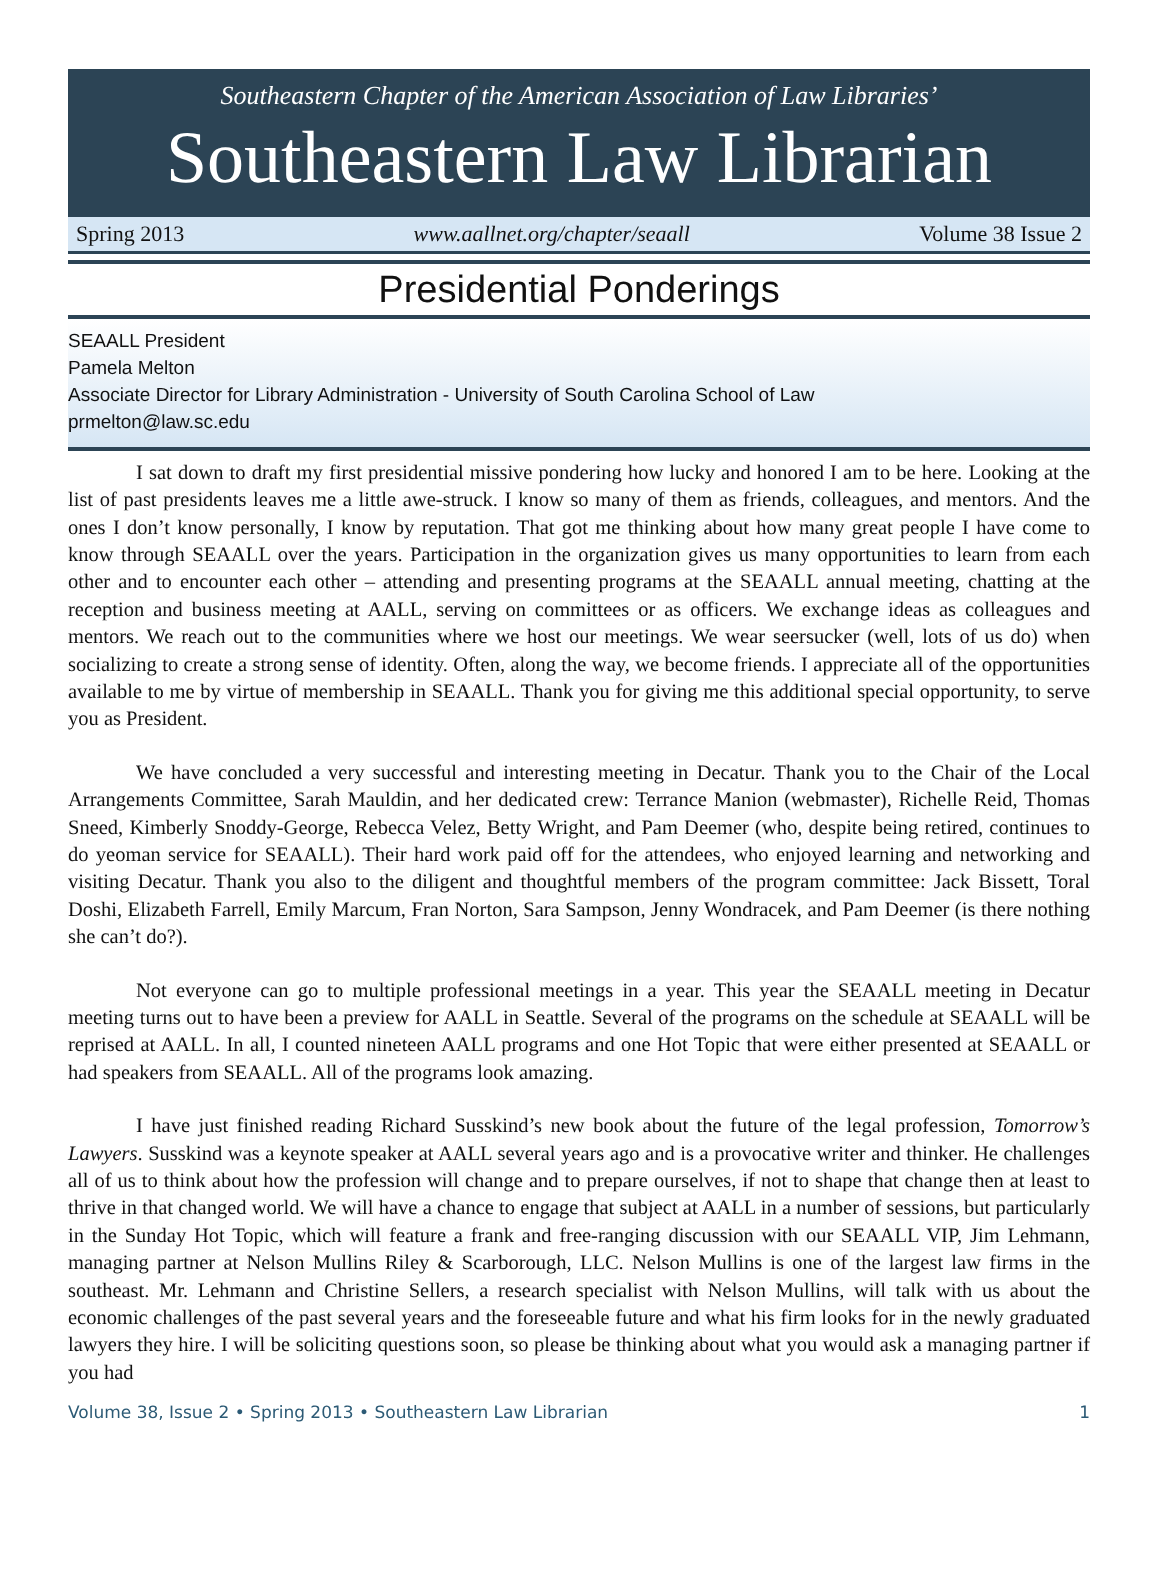Southeastern Chapter of the American Association of Law Libraries’
Southeastern Law Librarian
Spring 2013 www.aallnet.org/chapter/seaall Volume 38 Issue 2
Presidential Ponderings
SEAALL President
Pamela Melton
Associate Director for Library Administration - University of South Carolina School of Law
prmelton@law.sc.edu
I sat down to draft my first presidential missive pondering how lucky and honored I am to be here. Looking at the list of past presidents leaves me a little awe-struck. I know so many of them as friends, colleagues, and mentors. And the ones I don’t know personally, I know by reputation. That got me thinking about how many great people I have come to know through SEAALL over the years. Participation in the organization gives us many opportunities to learn from each other and to encounter each other – attending and presenting programs at the SEAALL annual meeting, chatting at the reception and business meeting at AALL, serving on committees or as officers. We exchange ideas as colleagues and mentors. We reach out to the communities where we host our meetings. We wear seersucker (well, lots of us do) when socializing to create a strong sense of identity. Often, along the way, we become friends. I appreciate all of the opportunities available to me by virtue of membership in SEAALL. Thank you for giving me this additional special opportunity, to serve you as President.
We have concluded a very successful and interesting meeting in Decatur. Thank you to the Chair of the Local Arrangements Committee, Sarah Mauldin, and her dedicated crew: Terrance Manion (webmaster), Richelle Reid, Thomas Sneed, Kimberly Snoddy-George, Rebecca Velez, Betty Wright, and Pam Deemer (who, despite being retired, continues to do yeoman service for SEAALL). Their hard work paid off for the attendees, who enjoyed learning and networking and visiting Decatur. Thank you also to the diligent and thoughtful members of the program committee: Jack Bissett, Toral Doshi, Elizabeth Farrell, Emily Marcum, Fran Norton, Sara Sampson, Jenny Wondracek, and Pam Deemer (is there nothing she can’t do?).
Not everyone can go to multiple professional meetings in a year. This year the SEAALL meeting in Decatur meeting turns out to have been a preview for AALL in Seattle. Several of the programs on the schedule at SEAALL will be reprised at AALL. In all, I counted nineteen AALL programs and one Hot Topic that were either presented at SEAALL or had speakers from SEAALL. All of the programs look amazing.
I have just finished reading Richard Susskind’s new book about the future of the legal profession, Tomorrow’s Lawyers. Susskind was a keynote speaker at AALL several years ago and is a provocative writer and thinker. He challenges all of us to think about how the profession will change and to prepare ourselves, if not to shape that change then at least to thrive in that changed world. We will have a chance to engage that subject at AALL in a number of sessions, but particularly in the Sunday Hot Topic, which will feature a frank and free-ranging discussion with our SEAALL VIP, Jim Lehmann, managing partner at Nelson Mullins Riley & Scarborough, LLC. Nelson Mullins is one of the largest law firms in the southeast. Mr. Lehmann and Christine Sellers, a research specialist with Nelson Mullins, will talk with us about the economic challenges of the past several years and the foreseeable future and what his firm looks for in the newly graduated lawyers they hire. I will be soliciting questions soon, so please be thinking about what you would ask a managing partner if you had
Volume 38, Issue 2 • Spring 2013 • Southeastern Law Librarian 1